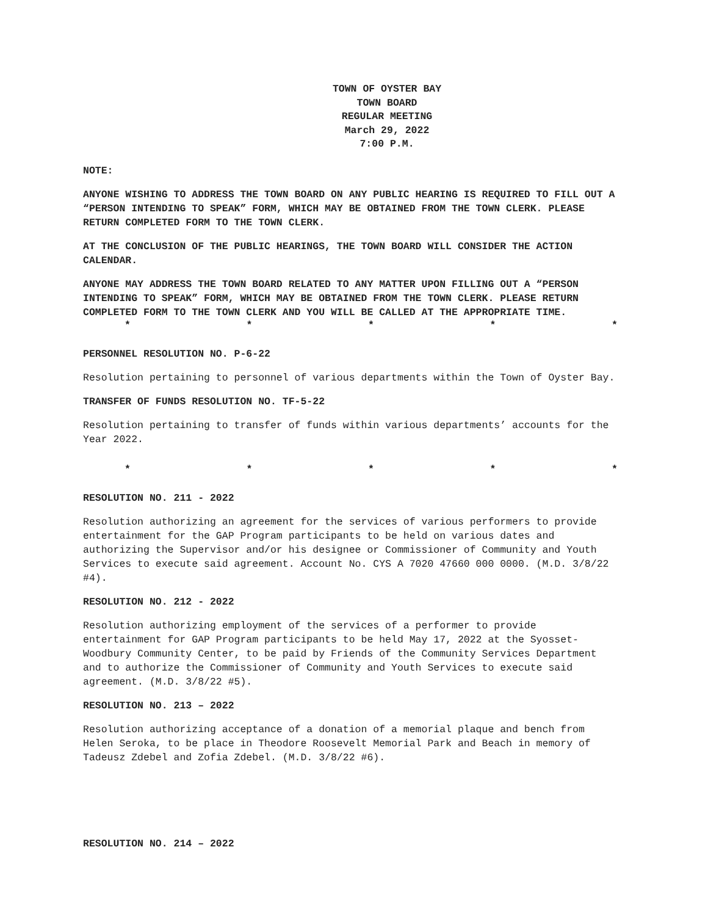TOWN OF OYSTER BAY
TOWN BOARD
REGULAR MEETING
March 29, 2022
7:00 P.M.
NOTE:
ANYONE WISHING TO ADDRESS THE TOWN BOARD ON ANY PUBLIC HEARING IS REQUIRED TO FILL OUT A “PERSON INTENDING TO SPEAK” FORM, WHICH MAY BE OBTAINED FROM THE TOWN CLERK. PLEASE RETURN COMPLETED FORM TO THE TOWN CLERK.
AT THE CONCLUSION OF THE PUBLIC HEARINGS, THE TOWN BOARD WILL CONSIDER THE ACTION CALENDAR.
ANYONE MAY ADDRESS THE TOWN BOARD RELATED TO ANY MATTER UPON FILLING OUT A “PERSON INTENDING TO SPEAK” FORM, WHICH MAY BE OBTAINED FROM THE TOWN CLERK. PLEASE RETURN COMPLETED FORM TO THE TOWN CLERK AND YOU WILL BE CALLED AT THE APPROPRIATE TIME.
* * * * *
PERSONNEL RESOLUTION NO. P-6-22
Resolution pertaining to personnel of various departments within the Town of Oyster Bay.
TRANSFER OF FUNDS RESOLUTION NO. TF-5-22
Resolution pertaining to transfer of funds within various departments’ accounts for the Year 2022.
* * * * *
RESOLUTION NO. 211 - 2022
Resolution authorizing an agreement for the services of various performers to provide entertainment for the GAP Program participants to be held on various dates and authorizing the Supervisor and/or his designee or Commissioner of Community and Youth Services to execute said agreement. Account No. CYS A 7020 47660 000 0000. (M.D. 3/8/22 #4).
RESOLUTION NO. 212 - 2022
Resolution authorizing employment of the services of a performer to provide entertainment for GAP Program participants to be held May 17, 2022 at the Syosset-Woodbury Community Center, to be paid by Friends of the Community Services Department and to authorize the Commissioner of Community and Youth Services to execute said agreement. (M.D. 3/8/22 #5).
RESOLUTION NO. 213 – 2022
Resolution authorizing acceptance of a donation of a memorial plaque and bench from Helen Seroka, to be place in Theodore Roosevelt Memorial Park and Beach in memory of Tadeusz Zdebel and Zofia Zdebel. (M.D. 3/8/22 #6).
RESOLUTION NO. 214 – 2022